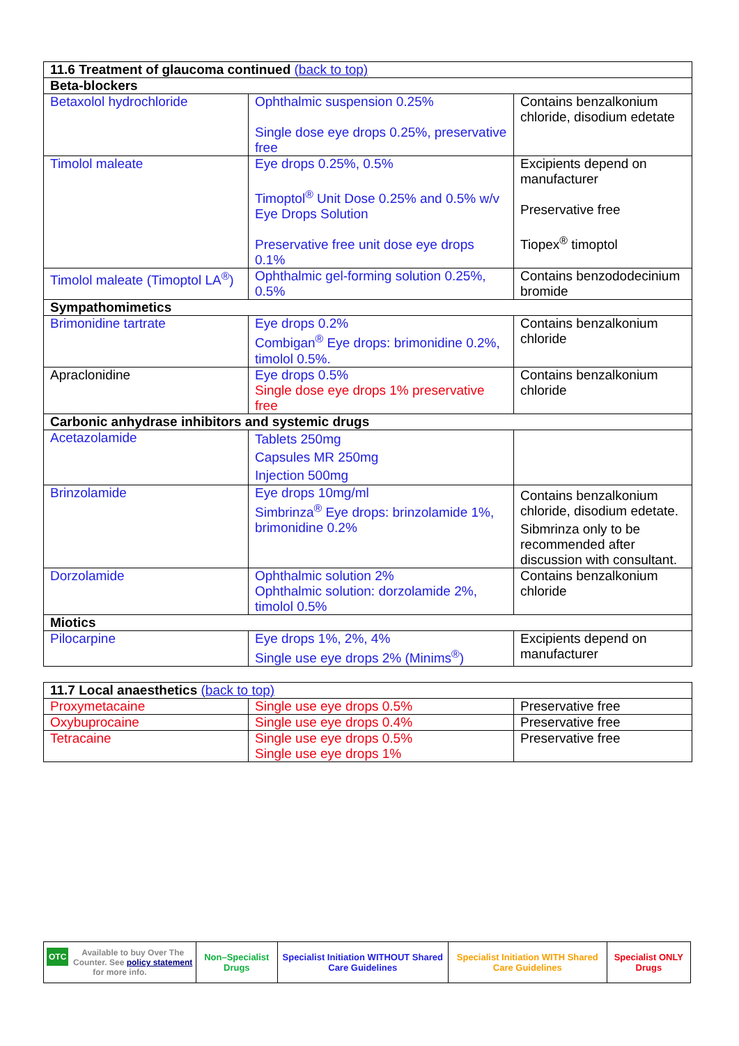| 11.6 Treatment of glaucoma continued (back to top) | | |
| Beta-blockers | | |
| Betaxolol hydrochloride | Ophthalmic suspension 0.25% Single dose eye drops 0.25%, preservative free | Contains benzalkonium chloride, disodium edetate |
| Timolol maleate | Eye drops 0.25%, 0.5% Timoptol<sup>®</sup> Unit Dose 0.25% and 0.5% w/v Eye Drops Solution Preservative free unit dose eye drops 0.1% | Excipients depend on manufacturer Preservative free Tiopex<sup>®</sup> timoptol |
| Timolol maleate (Timoptol LA<sup>®</sup>) | Ophthalmic gel-forming solution 0.25%, 0.5% | Contains benzododecinium bromide |
| Sympathomimetics | | |
| Brimonidine tartrate | Eye drops 0.2% Combigan<sup>®</sup> Eye drops: brimonidine 0.2%, timolol 0.5%. | Contains benzalkonium chloride |
| Apraclonidine | Eye drops 0.5% Single dose eye drops 1% preservative free | Contains benzalkonium chloride |
| Carbonic anhydrase inhibitors and systemic drugs | | |
| Acetazolamide | Tablets 250mg Capsules MR 250mg Injection 500mg | |
| Brinzolamide | Eye drops 10mg/ml Simbrinza<sup>®</sup> Eye drops: brinzolamide 1%, brimonidine 0.2% | Contains benzalkonium chloride, disodium edetate. Sibmrinza only to be recommended after discussion with consultant. |
| Dorzolamide | Ophthalmic solution 2% Ophthalmic solution: dorzolamide 2%, timolol 0.5% | Contains benzalkonium chloride |
| Miotics | | |
| Pilocarpine | Eye drops 1%, 2%, 4% Single use eye drops 2% (Minims<sup>®</sup>) | Excipients depend on manufacturer |
| 11.7 Local anaesthetics (back to top) | | |
| Proxymetacaine | Single use eye drops 0.5% | Preservative free |
| Oxybuprocaine | Single use eye drops 0.4% | Preservative free |
| Tetracaine | Single use eye drops 0.5% Single use eye drops 1% | Preservative free |
| OTC Available to buy Over The Counter. See policy statement for more info. | Non–Specialist Drugs | Specialist Initiation WITHOUT Shared Care Guidelines | Specialist Initiation WITH Shared Care Guidelines | Specialist ONLY Drugs |